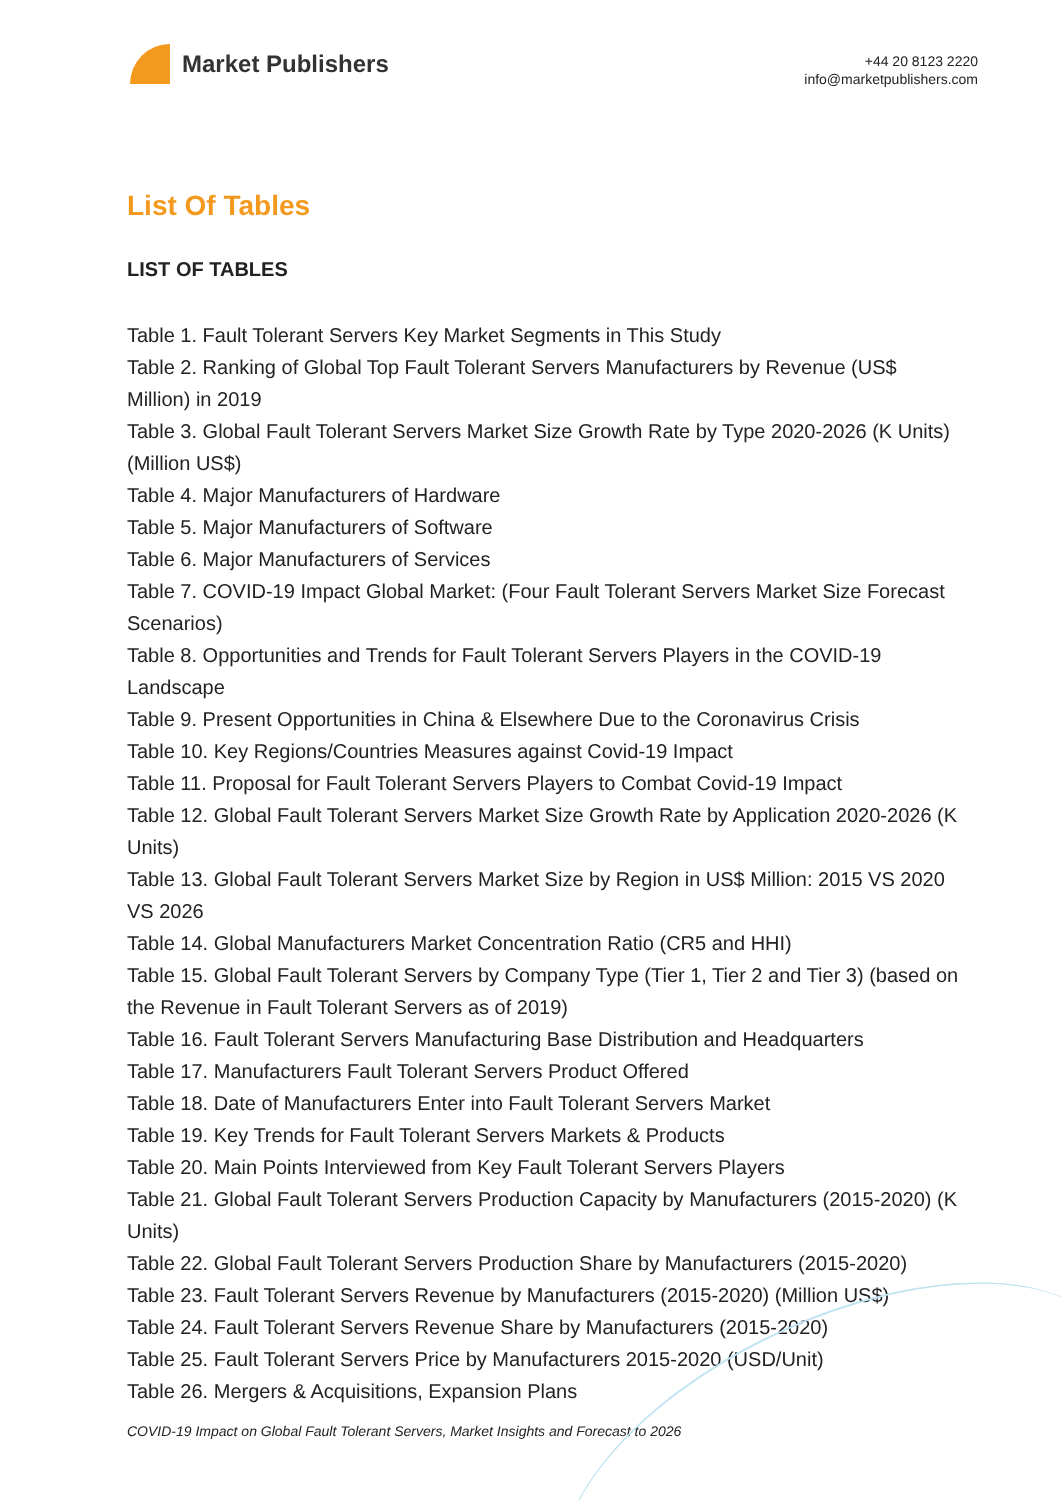Market Publishers
+44 20 8123 2220
info@marketpublishers.com
List Of Tables
LIST OF TABLES
Table 1. Fault Tolerant Servers Key Market Segments in This Study
Table 2. Ranking of Global Top Fault Tolerant Servers Manufacturers by Revenue (US$ Million) in 2019
Table 3. Global Fault Tolerant Servers Market Size Growth Rate by Type 2020-2026 (K Units) (Million US$)
Table 4. Major Manufacturers of Hardware
Table 5. Major Manufacturers of Software
Table 6. Major Manufacturers of Services
Table 7. COVID-19 Impact Global Market: (Four Fault Tolerant Servers Market Size Forecast Scenarios)
Table 8. Opportunities and Trends for Fault Tolerant Servers Players in the COVID-19 Landscape
Table 9. Present Opportunities in China & Elsewhere Due to the Coronavirus Crisis
Table 10. Key Regions/Countries Measures against Covid-19 Impact
Table 11. Proposal for Fault Tolerant Servers Players to Combat Covid-19 Impact
Table 12. Global Fault Tolerant Servers Market Size Growth Rate by Application 2020-2026 (K Units)
Table 13. Global Fault Tolerant Servers Market Size by Region in US$ Million: 2015 VS 2020 VS 2026
Table 14. Global Manufacturers Market Concentration Ratio (CR5 and HHI)
Table 15. Global Fault Tolerant Servers by Company Type (Tier 1, Tier 2 and Tier 3) (based on the Revenue in Fault Tolerant Servers as of 2019)
Table 16. Fault Tolerant Servers Manufacturing Base Distribution and Headquarters
Table 17. Manufacturers Fault Tolerant Servers Product Offered
Table 18. Date of Manufacturers Enter into Fault Tolerant Servers Market
Table 19. Key Trends for Fault Tolerant Servers Markets & Products
Table 20. Main Points Interviewed from Key Fault Tolerant Servers Players
Table 21. Global Fault Tolerant Servers Production Capacity by Manufacturers (2015-2020) (K Units)
Table 22. Global Fault Tolerant Servers Production Share by Manufacturers (2015-2020)
Table 23. Fault Tolerant Servers Revenue by Manufacturers (2015-2020) (Million US$)
Table 24. Fault Tolerant Servers Revenue Share by Manufacturers (2015-2020)
Table 25. Fault Tolerant Servers Price by Manufacturers 2015-2020 (USD/Unit)
Table 26. Mergers & Acquisitions, Expansion Plans
COVID-19 Impact on Global Fault Tolerant Servers, Market Insights and Forecast to 2026